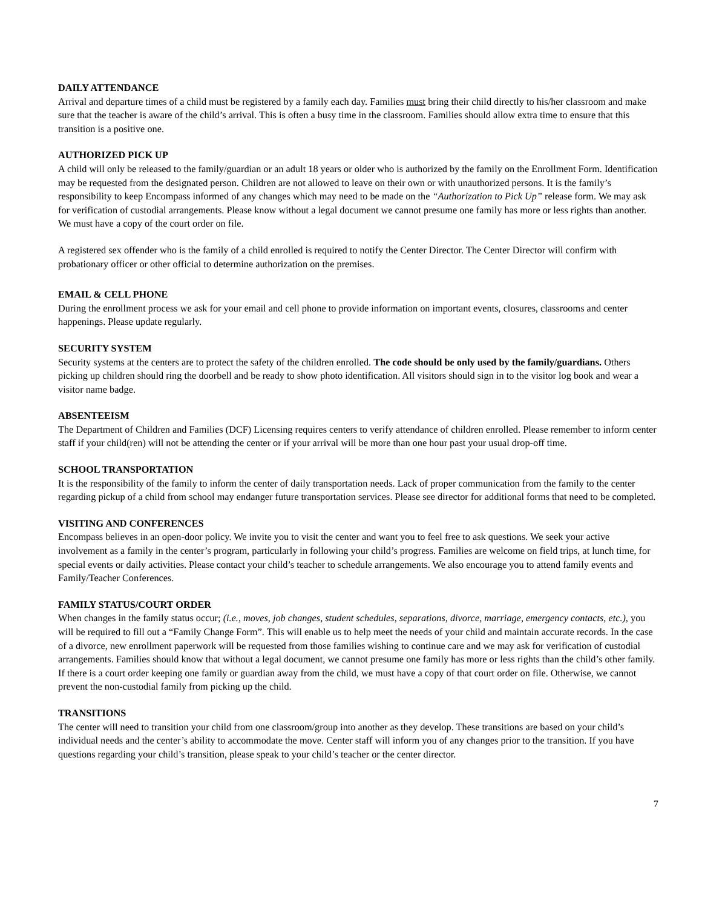DAILY ATTENDANCE
Arrival and departure times of a child must be registered by a family each day. Families must bring their child directly to his/her classroom and make sure that the teacher is aware of the child’s arrival. This is often a busy time in the classroom. Families should allow extra time to ensure that this transition is a positive one.
AUTHORIZED PICK UP
A child will only be released to the family/guardian or an adult 18 years or older who is authorized by the family on the Enrollment Form. Identification may be requested from the designated person. Children are not allowed to leave on their own or with unauthorized persons. It is the family’s responsibility to keep Encompass informed of any changes which may need to be made on the “Authorization to Pick Up” release form. We may ask for verification of custodial arrangements. Please know without a legal document we cannot presume one family has more or less rights than another. We must have a copy of the court order on file.
A registered sex offender who is the family of a child enrolled is required to notify the Center Director. The Center Director will confirm with probationary officer or other official to determine authorization on the premises.
EMAIL & CELL PHONE
During the enrollment process we ask for your email and cell phone to provide information on important events, closures, classrooms and center happenings. Please update regularly.
SECURITY SYSTEM
Security systems at the centers are to protect the safety of the children enrolled. The code should be only used by the family/guardians. Others picking up children should ring the doorbell and be ready to show photo identification. All visitors should sign in to the visitor log book and wear a visitor name badge.
ABSENTEEISM
The Department of Children and Families (DCF) Licensing requires centers to verify attendance of children enrolled. Please remember to inform center staff if your child(ren) will not be attending the center or if your arrival will be more than one hour past your usual drop-off time.
SCHOOL TRANSPORTATION
It is the responsibility of the family to inform the center of daily transportation needs. Lack of proper communication from the family to the center regarding pickup of a child from school may endanger future transportation services. Please see director for additional forms that need to be completed.
VISITING AND CONFERENCES
Encompass believes in an open-door policy. We invite you to visit the center and want you to feel free to ask questions. We seek your active involvement as a family in the center’s program, particularly in following your child’s progress. Families are welcome on field trips, at lunch time, for special events or daily activities. Please contact your child’s teacher to schedule arrangements. We also encourage you to attend family events and Family/Teacher Conferences.
FAMILY STATUS/COURT ORDER
When changes in the family status occur; (i.e., moves, job changes, student schedules, separations, divorce, marriage, emergency contacts, etc.), you will be required to fill out a “Family Change Form”. This will enable us to help meet the needs of your child and maintain accurate records. In the case of a divorce, new enrollment paperwork will be requested from those families wishing to continue care and we may ask for verification of custodial arrangements. Families should know that without a legal document, we cannot presume one family has more or less rights than the child’s other family. If there is a court order keeping one family or guardian away from the child, we must have a copy of that court order on file. Otherwise, we cannot prevent the non-custodial family from picking up the child.
TRANSITIONS
The center will need to transition your child from one classroom/group into another as they develop. These transitions are based on your child’s individual needs and the center’s ability to accommodate the move. Center staff will inform you of any changes prior to the transition. If you have questions regarding your child’s transition, please speak to your child’s teacher or the center director.
7